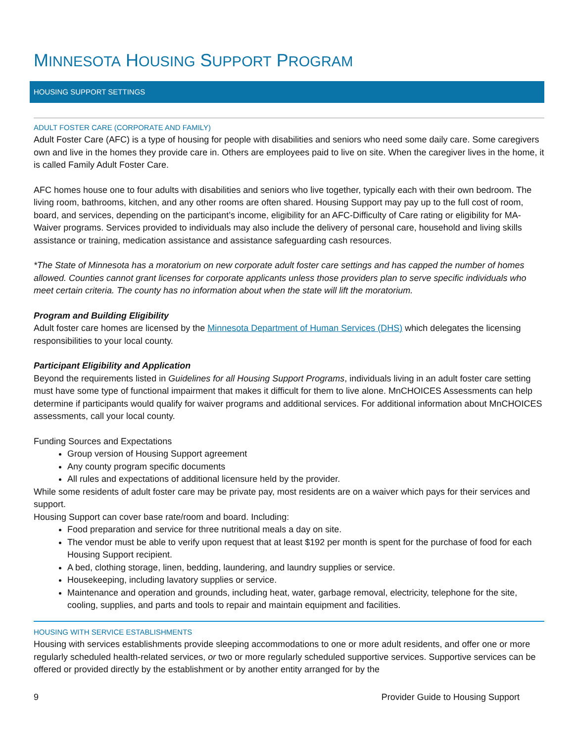MINNESOTA HOUSING SUPPORT PROGRAM
HOUSING SUPPORT SETTINGS
ADULT FOSTER CARE (CORPORATE AND FAMILY)
Adult Foster Care (AFC) is a type of housing for people with disabilities and seniors who need some daily care. Some caregivers own and live in the homes they provide care in. Others are employees paid to live on site. When the caregiver lives in the home, it is called Family Adult Foster Care.
AFC homes house one to four adults with disabilities and seniors who live together, typically each with their own bedroom. The living room, bathrooms, kitchen, and any other rooms are often shared. Housing Support may pay up to the full cost of room, board, and services, depending on the participant’s income, eligibility for an AFC-Difficulty of Care rating or eligibility for MA-Waiver programs. Services provided to individuals may also include the delivery of personal care, household and living skills assistance or training, medication assistance and assistance safeguarding cash resources.
*The State of Minnesota has a moratorium on new corporate adult foster care settings and has capped the number of homes allowed. Counties cannot grant licenses for corporate applicants unless those providers plan to serve specific individuals who meet certain criteria. The county has no information about when the state will lift the moratorium.
Program and Building Eligibility
Adult foster care homes are licensed by the Minnesota Department of Human Services (DHS) which delegates the licensing responsibilities to your local county.
Participant Eligibility and Application
Beyond the requirements listed in Guidelines for all Housing Support Programs, individuals living in an adult foster care setting must have some type of functional impairment that makes it difficult for them to live alone. MnCHOICES Assessments can help determine if participants would qualify for waiver programs and additional services. For additional information about MnCHOICES assessments, call your local county.
Funding Sources and Expectations
Group version of Housing Support agreement
Any county program specific documents
All rules and expectations of additional licensure held by the provider.
While some residents of adult foster care may be private pay, most residents are on a waiver which pays for their services and support.
Housing Support can cover base rate/room and board. Including:
Food preparation and service for three nutritional meals a day on site.
The vendor must be able to verify upon request that at least $192 per month is spent for the purchase of food for each Housing Support recipient.
A bed, clothing storage, linen, bedding, laundering, and laundry supplies or service.
Housekeeping, including lavatory supplies or service.
Maintenance and operation and grounds, including heat, water, garbage removal, electricity, telephone for the site, cooling, supplies, and parts and tools to repair and maintain equipment and facilities.
HOUSING WITH SERVICE ESTABLISHMENTS
Housing with services establishments provide sleeping accommodations to one or more adult residents, and offer one or more regularly scheduled health-related services, or two or more regularly scheduled supportive services. Supportive services can be offered or provided directly by the establishment or by another entity arranged for by the
9 Provider Guide to Housing Support